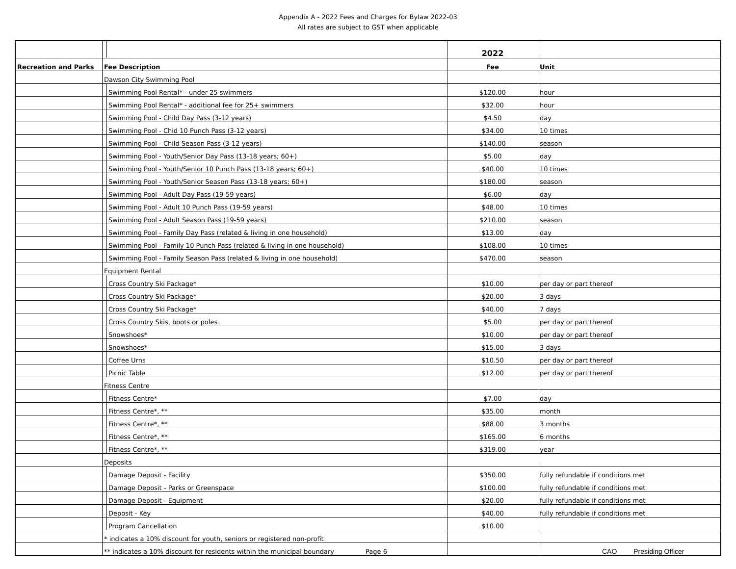Appendix A - 2022 Fees and Charges for Bylaw 2022-03
All rates are subject to GST when applicable
| | | | 2022 | |
| Recreation and Parks | Fee Description | | Fee | Unit |
| | Dawson City Swimming Pool | | | |
| | | Swimming Pool Rental* - under 25 swimmers | $120.00 | hour |
| | | Swimming Pool Rental* - additional fee for 25+ swimmers | $32.00 | hour |
| | | Swimming Pool - Child Day Pass (3-12 years) | $4.50 | day |
| | | Swimming Pool - Chid 10 Punch Pass (3-12 years) | $34.00 | 10 times |
| | | Swimming Pool - Child Season Pass (3-12 years) | $140.00 | season |
| | | Swimming Pool - Youth/Senior Day Pass (13-18 years; 60+) | $5.00 | day |
| | | Swimming Pool - Youth/Senior 10 Punch Pass (13-18 years; 60+) | $40.00 | 10 times |
| | | Swimming Pool - Youth/Senior Season Pass (13-18 years; 60+) | $180.00 | season |
| | | Swimming Pool - Adult Day Pass (19-59 years) | $6.00 | day |
| | | Swimming Pool - Adult 10 Punch Pass (19-59 years) | $48.00 | 10 times |
| | | Swimming Pool - Adult Season Pass (19-59 years) | $210.00 | season |
| | | Swimming Pool - Family Day Pass (related & living in one household) | $13.00 | day |
| | | Swimming Pool - Family 10 Punch Pass (related & living in one household) | $108.00 | 10 times |
| | | Swimming Pool - Family Season Pass (related & living in one household) | $470.00 | season |
| | Equipment Rental | | | |
| | | Cross Country Ski Package* | $10.00 | per day or part thereof |
| | | Cross Country Ski Package* | $20.00 | 3 days |
| | | Cross Country Ski Package* | $40.00 | 7 days |
| | | Cross Country Skis, boots or poles | $5.00 | per day or part thereof |
| | | Snowshoes* | $10.00 | per day or part thereof |
| | | Snowshoes* | $15.00 | 3 days |
| | | Coffee Urns | $10.50 | per day or part thereof |
| | | Picnic Table | $12.00 | per day or part thereof |
| | Fitness Centre | | | |
| | | Fitness Centre* | $7.00 | day |
| | | Fitness Centre*, ** | $35.00 | month |
| | | Fitness Centre*, ** | $88.00 | 3 months |
| | | Fitness Centre*, ** | $165.00 | 6 months |
| | | Fitness Centre*, ** | $319.00 | year |
| | Deposits | | | |
| | | Damage Deposit - Facility | $350.00 | fully refundable if conditions met |
| | | Damage Deposit - Parks or Greenspace | $100.00 | fully refundable if conditions met |
| | | Damage Deposit - Equipment | $20.00 | fully refundable if conditions met |
| | | Deposit - Key | $40.00 | fully refundable if conditions met |
| | | Program Cancellation | $10.00 | |
| | * indicates a 10% discount for youth, seniors or registered non-profit | | | |
| | ** indicates a 10% discount for residents within the municipal boundary Page 6 | | | CAO Presiding Officer |